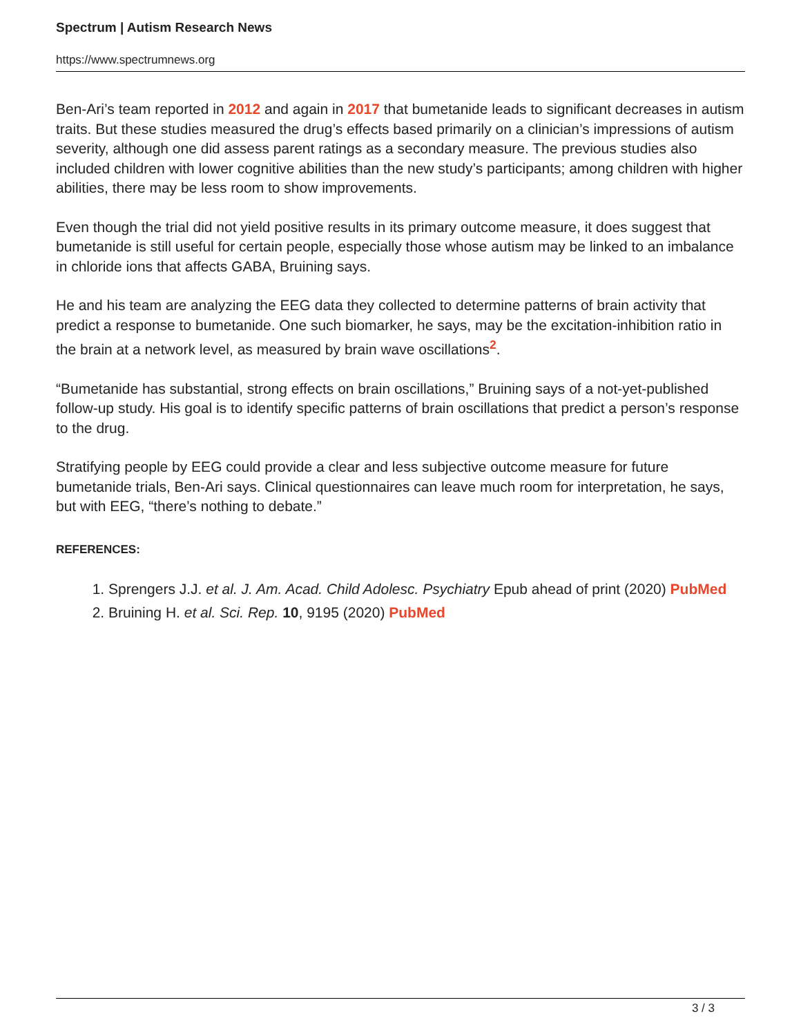Spectrum | Autism Research News
https://www.spectrumnews.org
Ben-Ari’s team reported in 2012 and again in 2017 that bumetanide leads to significant decreases in autism traits. But these studies measured the drug’s effects based primarily on a clinician’s impressions of autism severity, although one did assess parent ratings as a secondary measure. The previous studies also included children with lower cognitive abilities than the new study’s participants; among children with higher abilities, there may be less room to show improvements.
Even though the trial did not yield positive results in its primary outcome measure, it does suggest that bumetanide is still useful for certain people, especially those whose autism may be linked to an imbalance in chloride ions that affects GABA, Bruining says.
He and his team are analyzing the EEG data they collected to determine patterns of brain activity that predict a response to bumetanide. One such biomarker, he says, may be the excitation-inhibition ratio in the brain at a network level, as measured by brain wave oscillations<sup>2</sup>.
“Bumetanide has substantial, strong effects on brain oscillations,” Bruining says of a not-yet-published follow-up study. His goal is to identify specific patterns of brain oscillations that predict a person’s response to the drug.
Stratifying people by EEG could provide a clear and less subjective outcome measure for future bumetanide trials, Ben-Ari says. Clinical questionnaires can leave much room for interpretation, he says, but with EEG, “there’s nothing to debate.”
REFERENCES:
1. Sprengers J.J. et al. J. Am. Acad. Child Adolesc. Psychiatry Epub ahead of print (2020) PubMed
2. Bruining H. et al. Sci. Rep. 10, 9195 (2020) PubMed
3 / 3